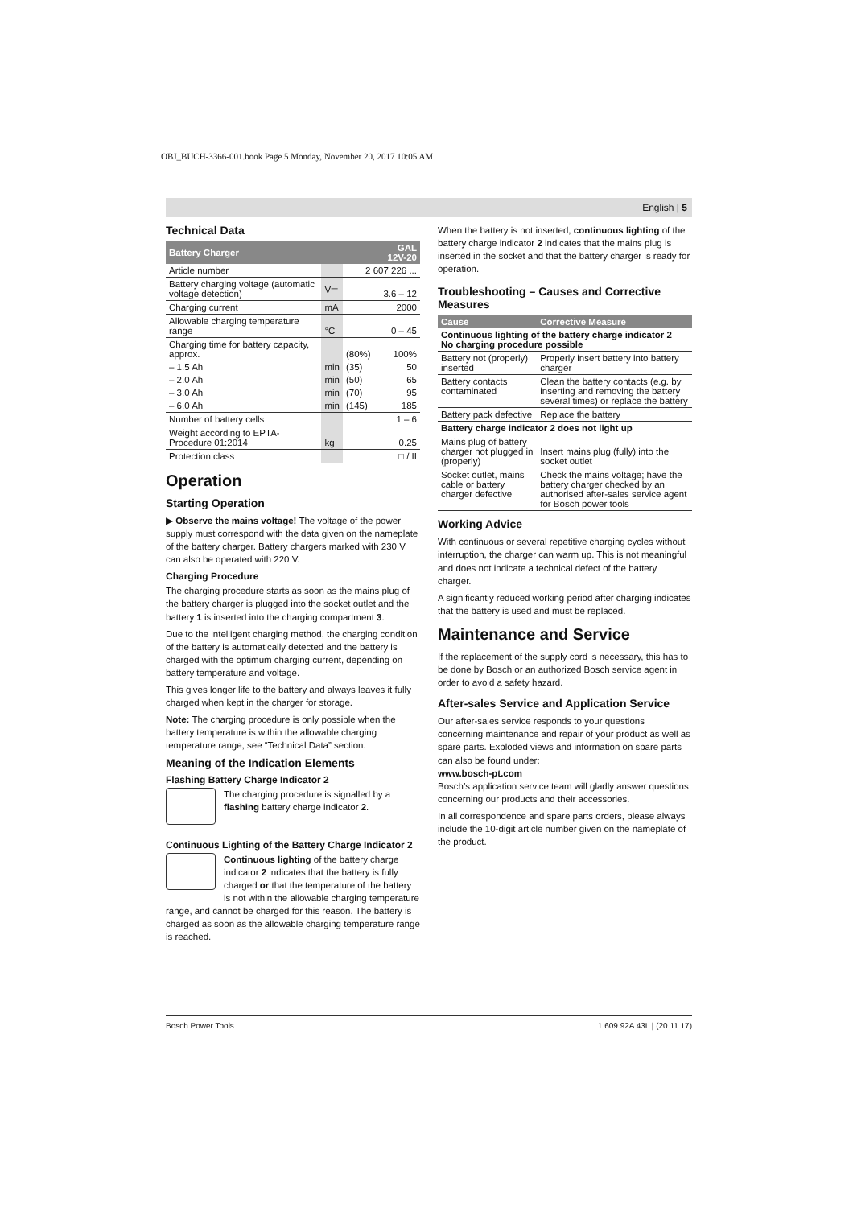OBJ_BUCH-3366-001.book Page 5 Monday, November 20, 2017 10:05 AM
English | 5
Technical Data
| Battery Charger | | | GAL 12V-20 |
| --- | --- | --- | --- |
| Article number | | 2 607 226 ... | |
| Battery charging voltage (automatic voltage detection) | V⎓ | 3.6 – 12 | |
| Charging current | mA | 2000 | |
| Allowable charging temperature range | °C | 0 – 45 | |
| Charging time for battery capacity, approx. | | (80%) | 100% |
| – 1.5 Ah | min | (35) | 50 |
| – 2.0 Ah | min | (50) | 65 |
| – 3.0 Ah | min | (70) | 95 |
| – 6.0 Ah | min | (145) | 185 |
| Number of battery cells | | 1 – 6 | |
| Weight according to EPTA-Procedure 01:2014 | kg | 0.25 | |
| Protection class | | □ / II | |
Operation
Starting Operation
▶ Observe the mains voltage! The voltage of the power supply must correspond with the data given on the nameplate of the battery charger. Battery chargers marked with 230 V can also be operated with 220 V.
Charging Procedure
The charging procedure starts as soon as the mains plug of the battery charger is plugged into the socket outlet and the battery 1 is inserted into the charging compartment 3.
Due to the intelligent charging method, the charging condition of the battery is automatically detected and the battery is charged with the optimum charging current, depending on battery temperature and voltage.
This gives longer life to the battery and always leaves it fully charged when kept in the charger for storage.
Note: The charging procedure is only possible when the battery temperature is within the allowable charging temperature range, see “Technical Data” section.
Meaning of the Indication Elements
Flashing Battery Charge Indicator 2
The charging procedure is signalled by a flashing battery charge indicator 2.
Continuous Lighting of the Battery Charge Indicator 2
Continuous lighting of the battery charge indicator 2 indicates that the battery is fully charged or that the temperature of the battery is not within the allowable charging temperature range, and cannot be charged for this reason. The battery is charged as soon as the allowable charging temperature range is reached.
When the battery is not inserted, continuous lighting of the battery charge indicator 2 indicates that the mains plug is inserted in the socket and that the battery charger is ready for operation.
Troubleshooting – Causes and Corrective Measures
| Cause | Corrective Measure |
| --- | --- |
| Continuous lighting of the battery charge indicator 2 No charging procedure possible | |
| Battery not (properly) inserted | Properly insert battery into battery charger |
| Battery contacts contaminated | Clean the battery contacts (e.g. by inserting and removing the battery several times) or replace the battery |
| Battery pack defective | Replace the battery |
| Battery charge indicator 2 does not light up | |
| Mains plug of battery charger not plugged in (properly) | Insert mains plug (fully) into the socket outlet |
| Socket outlet, mains cable or battery charger defective | Check the mains voltage; have the battery charger checked by an authorised after-sales service agent for Bosch power tools |
Working Advice
With continuous or several repetitive charging cycles without interruption, the charger can warm up. This is not meaningful and does not indicate a technical defect of the battery charger.
A significantly reduced working period after charging indicates that the battery is used and must be replaced.
Maintenance and Service
If the replacement of the supply cord is necessary, this has to be done by Bosch or an authorized Bosch service agent in order to avoid a safety hazard.
After-sales Service and Application Service
Our after-sales service responds to your questions concerning maintenance and repair of your product as well as spare parts. Exploded views and information on spare parts can also be found under:
www.bosch-pt.com
Bosch’s application service team will gladly answer questions concerning our products and their accessories.
In all correspondence and spare parts orders, please always include the 10-digit article number given on the nameplate of the product.
Bosch Power Tools 1 609 92A 43L | (20.11.17)